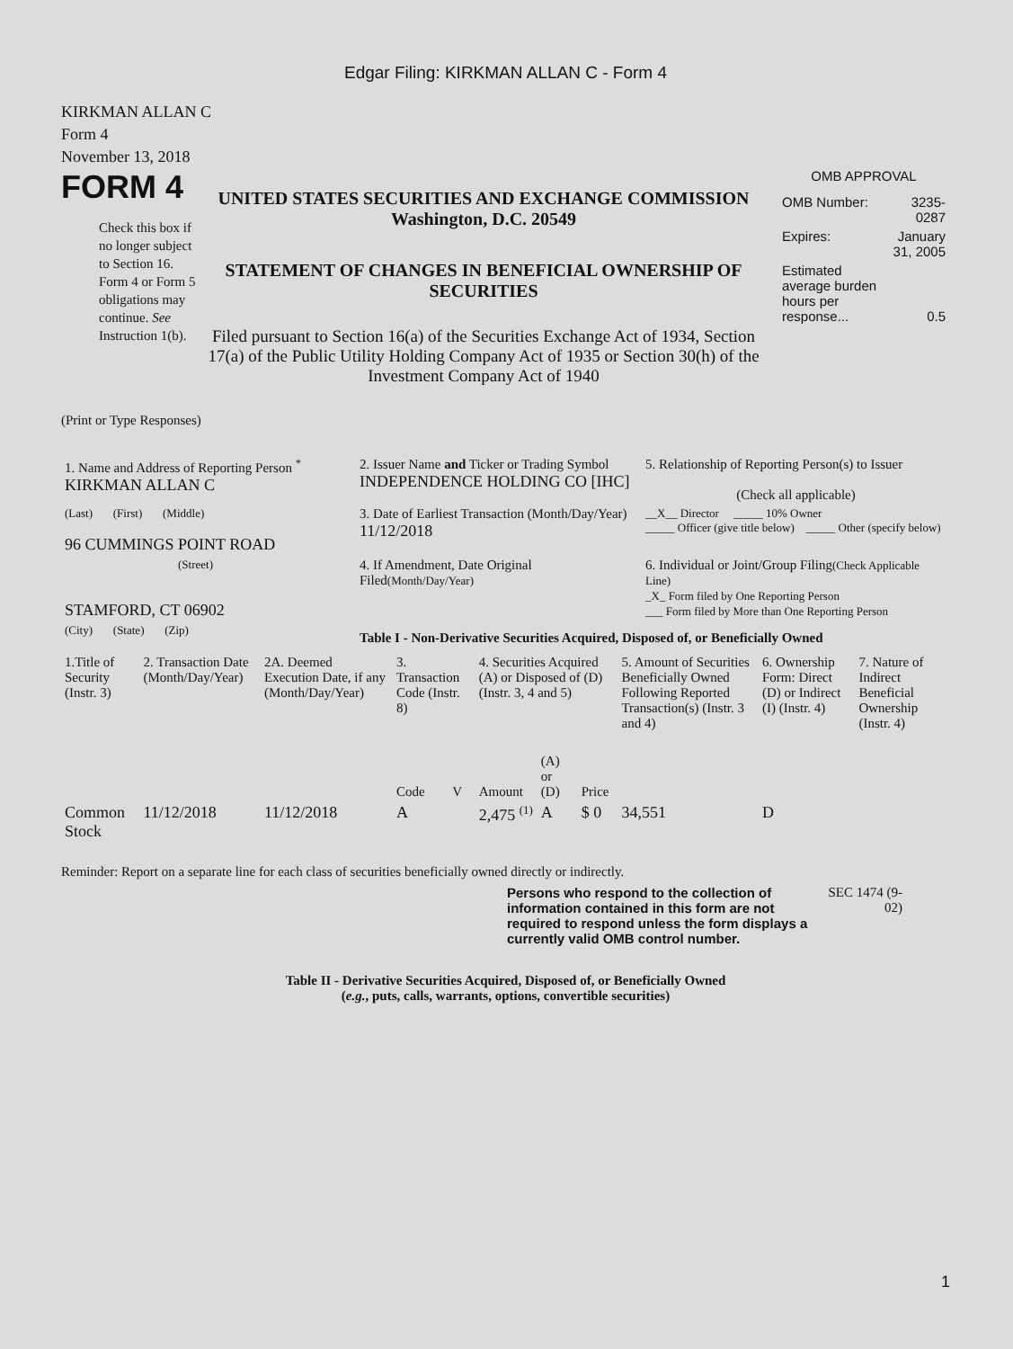Edgar Filing: KIRKMAN ALLAN C - Form 4
KIRKMAN ALLAN C
Form 4
November 13, 2018
FORM 4
Check this box if no longer subject to Section 16. Form 4 or Form 5 obligations may continue. See Instruction 1(b).
UNITED STATES SECURITIES AND EXCHANGE COMMISSION
Washington, D.C. 20549
STATEMENT OF CHANGES IN BENEFICIAL OWNERSHIP OF SECURITIES
Filed pursuant to Section 16(a) of the Securities Exchange Act of 1934, Section 17(a) of the Public Utility Holding Company Act of 1935 or Section 30(h) of the Investment Company Act of 1940
OMB APPROVAL
| OMB Number: | 3235-0287 |
| Expires: | January 31, 2005 |
| Estimated average burden hours per response... | 0.5 |
(Print or Type Responses)
| 1. Name and Address of Reporting Person <sup>*</sup> KIRKMAN ALLAN C | 2. Issuer Name and Ticker or Trading Symbol INDEPENDENCE HOLDING CO [IHC] | 5. Relationship of Reporting Person(s) to Issuer (Check all applicable) |
| (Last) (First) (Middle) 96 CUMMINGS POINT ROAD | 3. Date of Earliest Transaction (Month/Day/Year) 11/12/2018 | __X__ Director _____ 10% Owner _____ Officer (give title below) _____ Other (specify below) |
| (Street) STAMFORD, CT 06902 | 4. If Amendment, Date Original Filed (Month/Day/Year) | 6. Individual or Joint/Group Filing (Check Applicable Line) _X_ Form filed by One Reporting Person ___ Form filed by More than One Reporting Person |
| (City) (State) (Zip) | Table I - Non-Derivative Securities Acquired, Disposed of, or Beneficially Owned | |
| 1.Title of Security (Instr. 3) | 2. Transaction Date (Month/Day/Year) | 2A. Deemed Execution Date, if any (Month/Day/Year) | 3. Transaction Code (Instr. 8) | | 4. Securities Acquired (A) or Disposed of (D) (Instr. 3, 4 and 5) | | | 5. Amount of Securities Beneficially Owned Following Reported Transaction(s) (Instr. 3 and 4) | 6. Ownership Form: Direct (D) or Indirect (I) (Instr. 4) | 7. Nature of Indirect Beneficial Ownership (Instr. 4) |
| | | | Code | V | Amount | (A) or (D) | Price | | | |
| Common Stock | 11/12/2018 | 11/12/2018 | A | | 2,475 <sup>(1)</sup> | A | $ 0 | 34,551 | D | |
Reminder: Report on a separate line for each class of securities beneficially owned directly or indirectly.
Persons who respond to the collection of information contained in this form are not required to respond unless the form displays a currently valid OMB control number.
SEC 1474 (9-02)
Table II - Derivative Securities Acquired, Disposed of, or Beneficially Owned
(e.g., puts, calls, warrants, options, convertible securities)
1